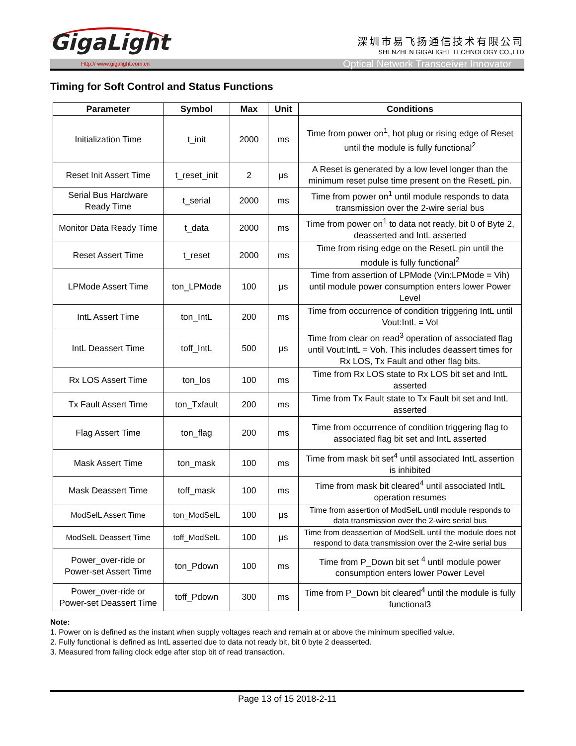GigaLight
深圳市易飞扬通信技术有限公司
SHENZHEN GIGALIGHT TECHNOLOGY CO.,LTD
Http:// www.gigalight.com.cn Optical Network Transceiver Innovator
Timing for Soft Control and Status Functions
| Parameter | Symbol | Max | Unit | Conditions |
| --- | --- | --- | --- | --- |
| Initialization Time | t_init | 2000 | ms | Time from power on<sup>1</sup>, hot plug or rising edge of Reset until the module is fully functional<sup>2</sup> |
| Reset Init Assert Time | t_reset_init | 2 | μs | A Reset is generated by a low level longer than the minimum reset pulse time present on the ResetL pin. |
| Serial Bus Hardware Ready Time | t_serial | 2000 | ms | Time from power on<sup>1</sup> until module responds to data transmission over the 2-wire serial bus |
| Monitor Data Ready Time | t_data | 2000 | ms | Time from power on<sup>1</sup> to data not ready, bit 0 of Byte 2, deasserted and IntL asserted |
| Reset Assert Time | t_reset | 2000 | ms | Time from rising edge on the ResetL pin until the module is fully functional<sup>2</sup> |
| LPMode Assert Time | ton_LPMode | 100 | μs | Time from assertion of LPMode (Vin:LPMode = Vih) until module power consumption enters lower Power Level |
| IntL Assert Time | ton_IntL | 200 | ms | Time from occurrence of condition triggering IntL until Vout:IntL = Vol |
| IntL Deassert Time | toff_IntL | 500 | μs | Time from clear on read<sup>3</sup> operation of associated flag until Vout:IntL = Voh. This includes deassert times for Rx LOS, Tx Fault and other flag bits. |
| Rx LOS Assert Time | ton_los | 100 | ms | Time from Rx LOS state to Rx LOS bit set and IntL asserted |
| Tx Fault Assert Time | ton_Txfault | 200 | ms | Time from Tx Fault state to Tx Fault bit set and IntL asserted |
| Flag Assert Time | ton_flag | 200 | ms | Time from occurrence of condition triggering flag to associated flag bit set and IntL asserted |
| Mask Assert Time | ton_mask | 100 | ms | Time from mask bit set<sup>4</sup> until associated IntL assertion is inhibited |
| Mask Deassert Time | toff_mask | 100 | ms | Time from mask bit cleared<sup>4</sup> until associated IntlL operation resumes |
| ModSelL Assert Time | ton_ModSelL | 100 | μs | Time from assertion of ModSelL until module responds to data transmission over the 2-wire serial bus |
| ModSelL Deassert Time | toff_ModSelL | 100 | μs | Time from deassertion of ModSelL until the module does not respond to data transmission over the 2-wire serial bus |
| Power_over-ride or Power-set Assert Time | ton_Pdown | 100 | ms | Time from P_Down bit set <sup>4</sup> until module power consumption enters lower Power Level |
| Power_over-ride or Power-set Deassert Time | toff_Pdown | 300 | ms | Time from P_Down bit cleared<sup>4</sup> until the module is fully functional3 |
Note:
1. Power on is defined as the instant when supply voltages reach and remain at or above the minimum specified value.
2. Fully functional is defined as IntL asserted due to data not ready bit, bit 0 byte 2 deasserted.
3. Measured from falling clock edge after stop bit of read transaction.
Page 13 of 15 2018-2-11